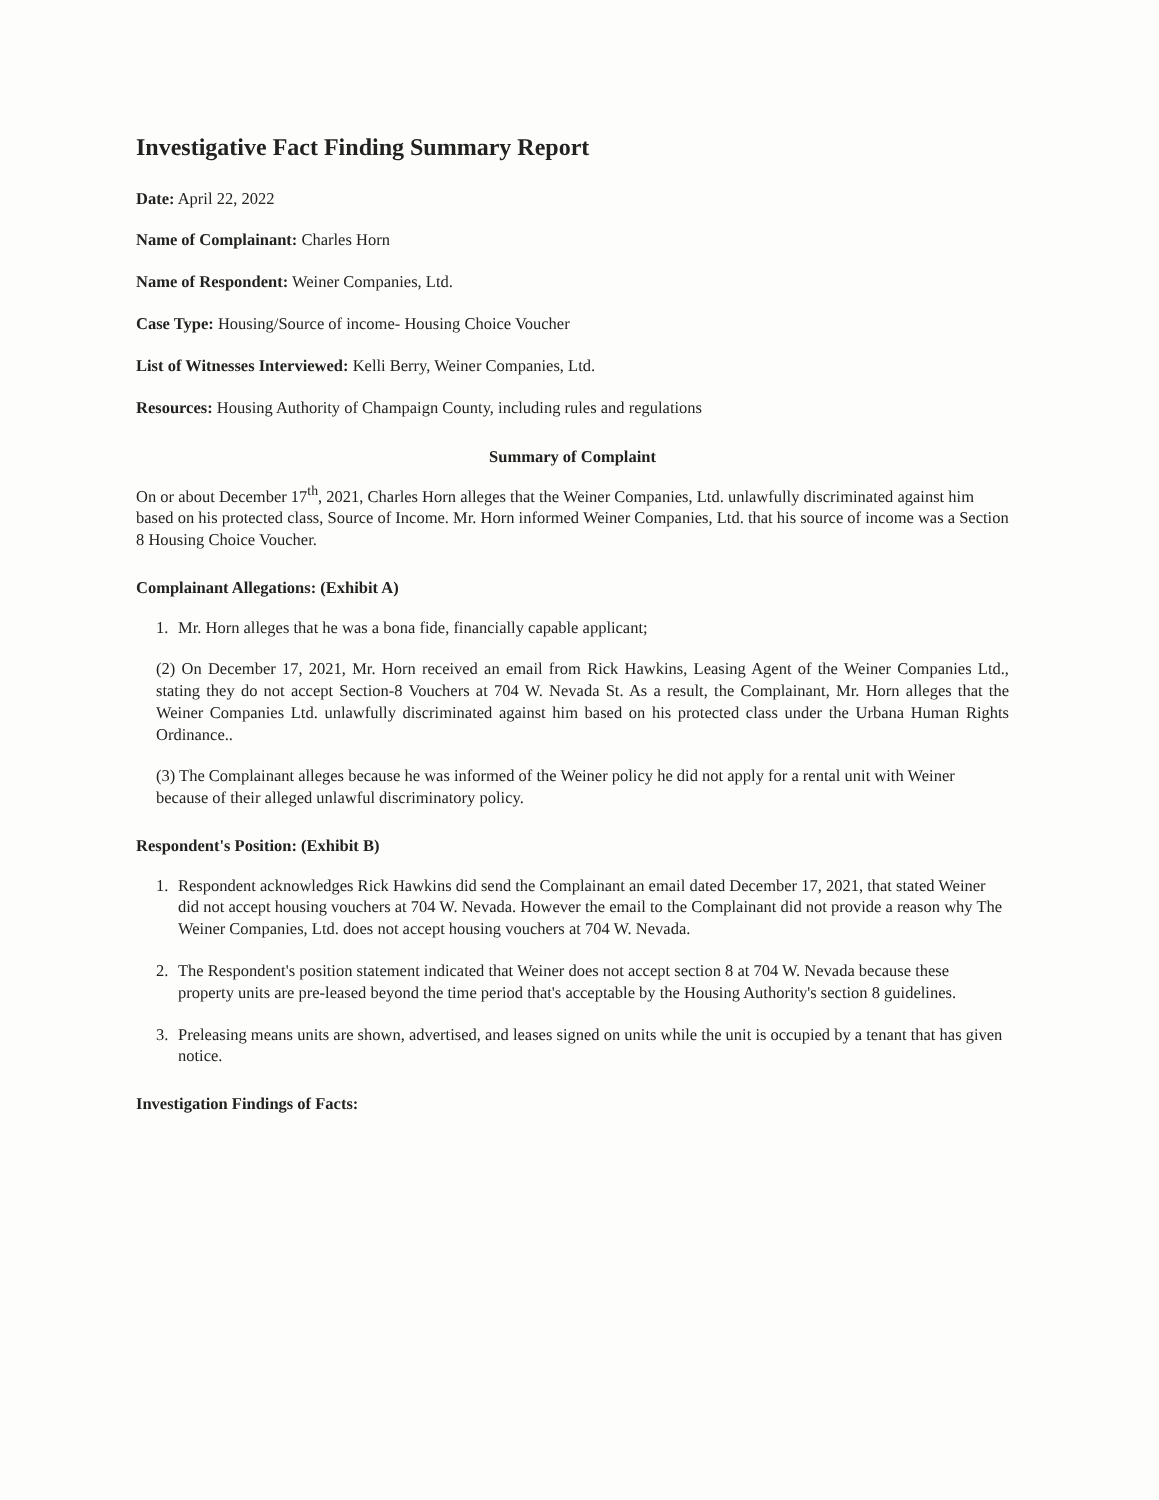Investigative Fact Finding Summary Report
Date: April 22, 2022
Name of Complainant: Charles Horn
Name of Respondent: Weiner Companies, Ltd.
Case Type: Housing/Source of income- Housing Choice Voucher
List of Witnesses Interviewed: Kelli Berry, Weiner Companies, Ltd.
Resources: Housing Authority of Champaign County, including rules and regulations
Summary of Complaint
On or about December 17<sup>th</sup>, 2021, Charles Horn alleges that the Weiner Companies, Ltd. unlawfully discriminated against him based on his protected class, Source of Income. Mr. Horn informed Weiner Companies, Ltd. that his source of income was a Section 8 Housing Choice Voucher.
Complainant Allegations: (Exhibit A)
1. Mr. Horn alleges that he was a bona fide, financially capable applicant;
(2) On December 17, 2021, Mr. Horn received an email from Rick Hawkins, Leasing Agent of the Weiner Companies Ltd., stating they do not accept Section-8 Vouchers at 704 W. Nevada St. As a result, the Complainant, Mr. Horn alleges that the Weiner Companies Ltd. unlawfully discriminated against him based on his protected class under the Urbana Human Rights Ordinance..
(3) The Complainant alleges because he was informed of the Weiner policy he did not apply for a rental unit with Weiner because of their alleged unlawful discriminatory policy.
Respondent's Position: (Exhibit B)
1. Respondent acknowledges Rick Hawkins did send the Complainant an email dated December 17, 2021, that stated Weiner did not accept housing vouchers at 704 W. Nevada. However the email to the Complainant did not provide a reason why The Weiner Companies, Ltd. does not accept housing vouchers at 704 W. Nevada.
2. The Respondent's position statement indicated that Weiner does not accept section 8 at 704 W. Nevada because these property units are pre-leased beyond the time period that's acceptable by the Housing Authority's section 8 guidelines.
3. Preleasing means units are shown, advertised, and leases signed on units while the unit is occupied by a tenant that has given notice.
Investigation Findings of Facts: